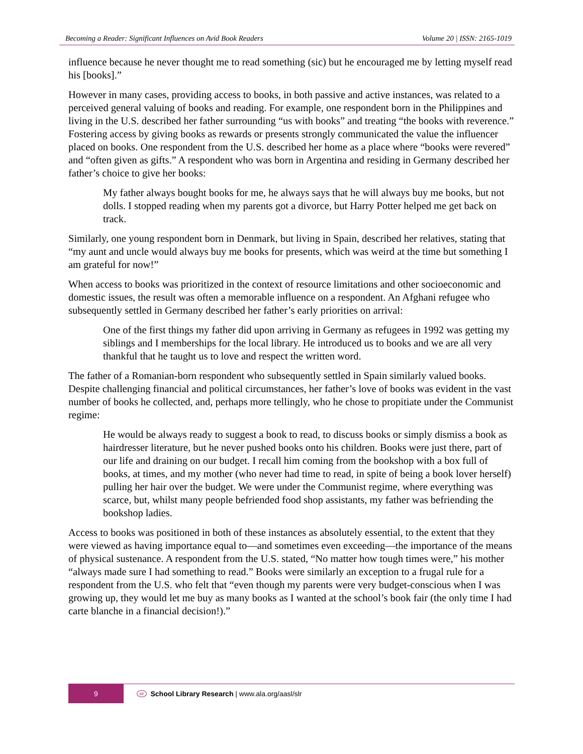Becoming a Reader: Significant Influences on Avid Book Readers Volume 20 | ISSN: 2165-1019
influence because he never thought me to read something (sic) but he encouraged me by letting myself read his [books].”
However in many cases, providing access to books, in both passive and active instances, was related to a perceived general valuing of books and reading. For example, one respondent born in the Philippines and living in the U.S. described her father surrounding “us with books” and treating “the books with reverence.” Fostering access by giving books as rewards or presents strongly communicated the value the influencer placed on books. One respondent from the U.S. described her home as a place where “books were revered” and “often given as gifts.” A respondent who was born in Argentina and residing in Germany described her father’s choice to give her books:
My father always bought books for me, he always says that he will always buy me books, but not dolls. I stopped reading when my parents got a divorce, but Harry Potter helped me get back on track.
Similarly, one young respondent born in Denmark, but living in Spain, described her relatives, stating that “my aunt and uncle would always buy me books for presents, which was weird at the time but something I am grateful for now!”
When access to books was prioritized in the context of resource limitations and other socioeconomic and domestic issues, the result was often a memorable influence on a respondent. An Afghani refugee who subsequently settled in Germany described her father’s early priorities on arrival:
One of the first things my father did upon arriving in Germany as refugees in 1992 was getting my siblings and I memberships for the local library. He introduced us to books and we are all very thankful that he taught us to love and respect the written word.
The father of a Romanian-born respondent who subsequently settled in Spain similarly valued books. Despite challenging financial and political circumstances, her father’s love of books was evident in the vast number of books he collected, and, perhaps more tellingly, who he chose to propitiate under the Communist regime:
He would be always ready to suggest a book to read, to discuss books or simply dismiss a book as hairdresser literature, but he never pushed books onto his children. Books were just there, part of our life and draining on our budget. I recall him coming from the bookshop with a box full of books, at times, and my mother (who never had time to read, in spite of being a book lover herself) pulling her hair over the budget. We were under the Communist regime, where everything was scarce, but, whilst many people befriended food shop assistants, my father was befriending the bookshop ladies.
Access to books was positioned in both of these instances as absolutely essential, to the extent that they were viewed as having importance equal to—and sometimes even exceeding—the importance of the means of physical sustenance. A respondent from the U.S. stated, “No matter how tough times were,” his mother “always made sure I had something to read.” Books were similarly an exception to a frugal rule for a respondent from the U.S. who felt that “even though my parents were very budget-conscious when I was growing up, they would let me buy as many books as I wanted at the school’s book fair (the only time I had carte blanche in a financial decision!).”
9
slr School Library Research | www.ala.org/aasl/slr